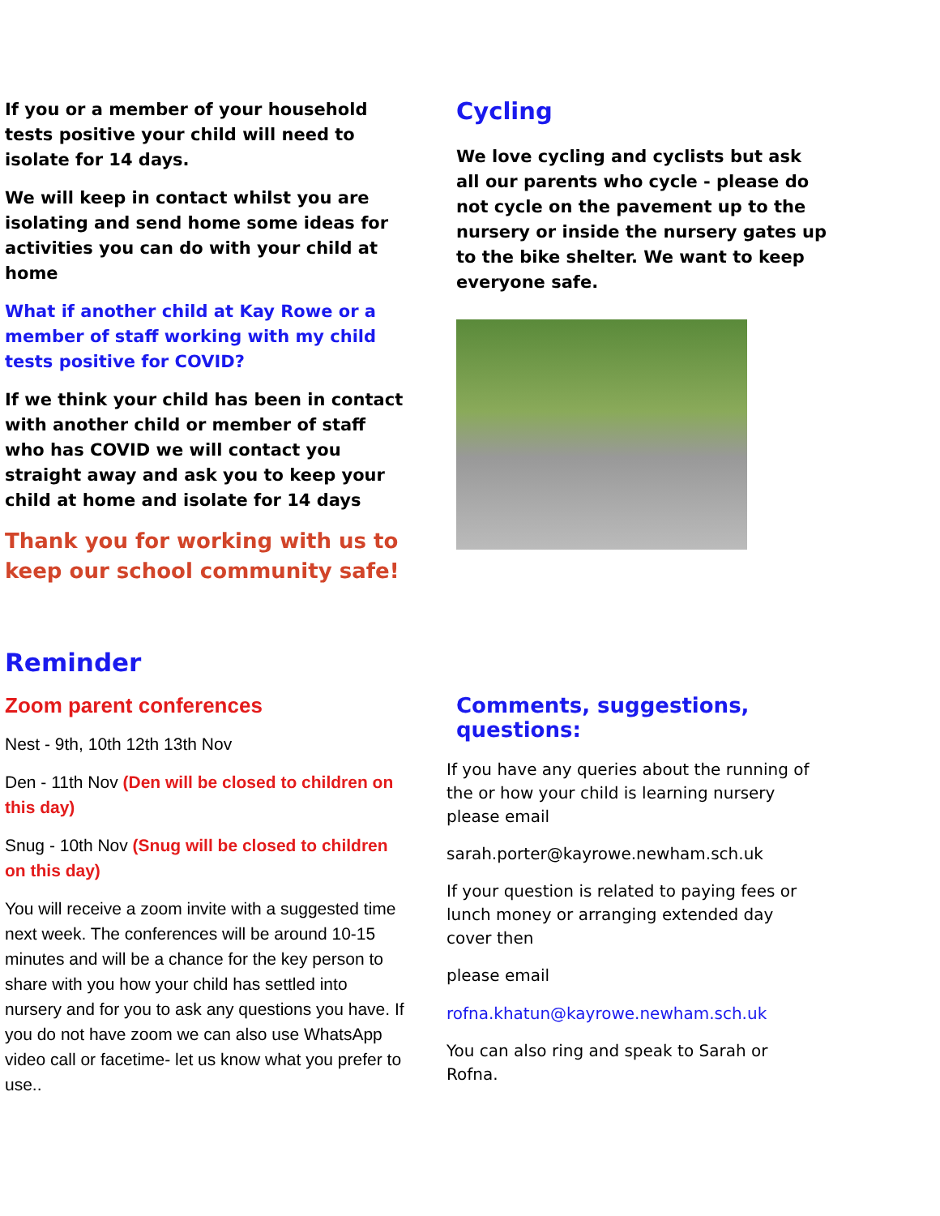If you or a member of your household tests positive your child will need to isolate for 14 days.
We will keep in contact whilst you are isolating and send home some ideas for activities you can do with your child at home
What if another child at Kay Rowe or a member of staff working with my child tests positive for COVID?
If we think your child has been in contact with another child or member of staff who has COVID we will contact you straight away and ask you to keep your child at home and isolate for 14 days
Thank you for working with us to keep our school community safe!
Cycling
We love cycling and cyclists but ask all our parents who cycle - please do not cycle on the pavement up to the nursery or inside the nursery gates up to the bike shelter. We want to keep everyone safe.
Reminder
Zoom parent conferences
Nest - 9th, 10th 12th 13th Nov
Den - 11th Nov (Den will be closed to children on this day)
Snug - 10th Nov (Snug will be closed to children on this day)
You will receive a zoom invite with a suggested time next week. The conferences will be around 10-15 minutes and will be a chance for the key person to share with you how your child has settled into nursery and for you to ask any questions you have. If you do not have zoom we can also use WhatsApp video call or facetime- let us know what you prefer to use..
Comments, suggestions, questions:
If you have any queries about the running of the or how your child is learning nursery please email
sarah.porter@kayrowe.newham.sch.uk
If your question is related to paying fees or lunch money or arranging extended day cover then
please email
rofna.khatun@kayrowe.newham.sch.uk
You can also ring and speak to Sarah or Rofna.